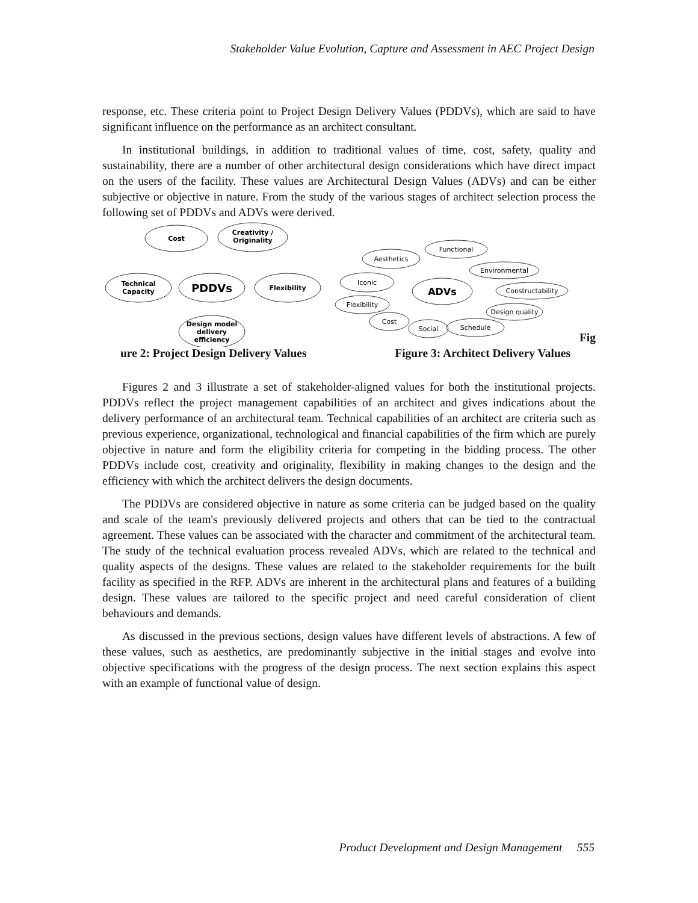Stakeholder Value Evolution, Capture and Assessment in AEC Project Design
response, etc. These criteria point to Project Design Delivery Values (PDDVs), which are said to have significant influence on the performance as an architect consultant.
In institutional buildings, in addition to traditional values of time, cost, safety, quality and sustainability, there are a number of other architectural design considerations which have direct impact on the users of the facility. These values are Architectural Design Values (ADVs) and can be either subjective or objective in nature. From the study of the various stages of architect selection process the following set of PDDVs and ADVs were derived.
Cost
Creativity /
Originality
Technical
Capacity
PDDVs
Flexibility
Design model
delivery
efficiency
Aesthetics
Functional
Environmental
Iconic
ADVs
Constructability
Flexibility
Design quality
Cost
Social
Schedule
Fig
ure 2: Project Design Delivery Values Figure 3: Architect Delivery Values
Figures 2 and 3 illustrate a set of stakeholder-aligned values for both the institutional projects. PDDVs reflect the project management capabilities of an architect and gives indications about the delivery performance of an architectural team. Technical capabilities of an architect are criteria such as previous experience, organizational, technological and financial capabilities of the firm which are purely objective in nature and form the eligibility criteria for competing in the bidding process. The other PDDVs include cost, creativity and originality, flexibility in making changes to the design and the efficiency with which the architect delivers the design documents.
The PDDVs are considered objective in nature as some criteria can be judged based on the quality and scale of the team's previously delivered projects and others that can be tied to the contractual agreement. These values can be associated with the character and commitment of the architectural team. The study of the technical evaluation process revealed ADVs, which are related to the technical and quality aspects of the designs. These values are related to the stakeholder requirements for the built facility as specified in the RFP. ADVs are inherent in the architectural plans and features of a building design. These values are tailored to the specific project and need careful consideration of client behaviours and demands.
As discussed in the previous sections, design values have different levels of abstractions. A few of these values, such as aesthetics, are predominantly subjective in the initial stages and evolve into objective specifications with the progress of the design process. The next section explains this aspect with an example of functional value of design.
Product Development and Design Management 555